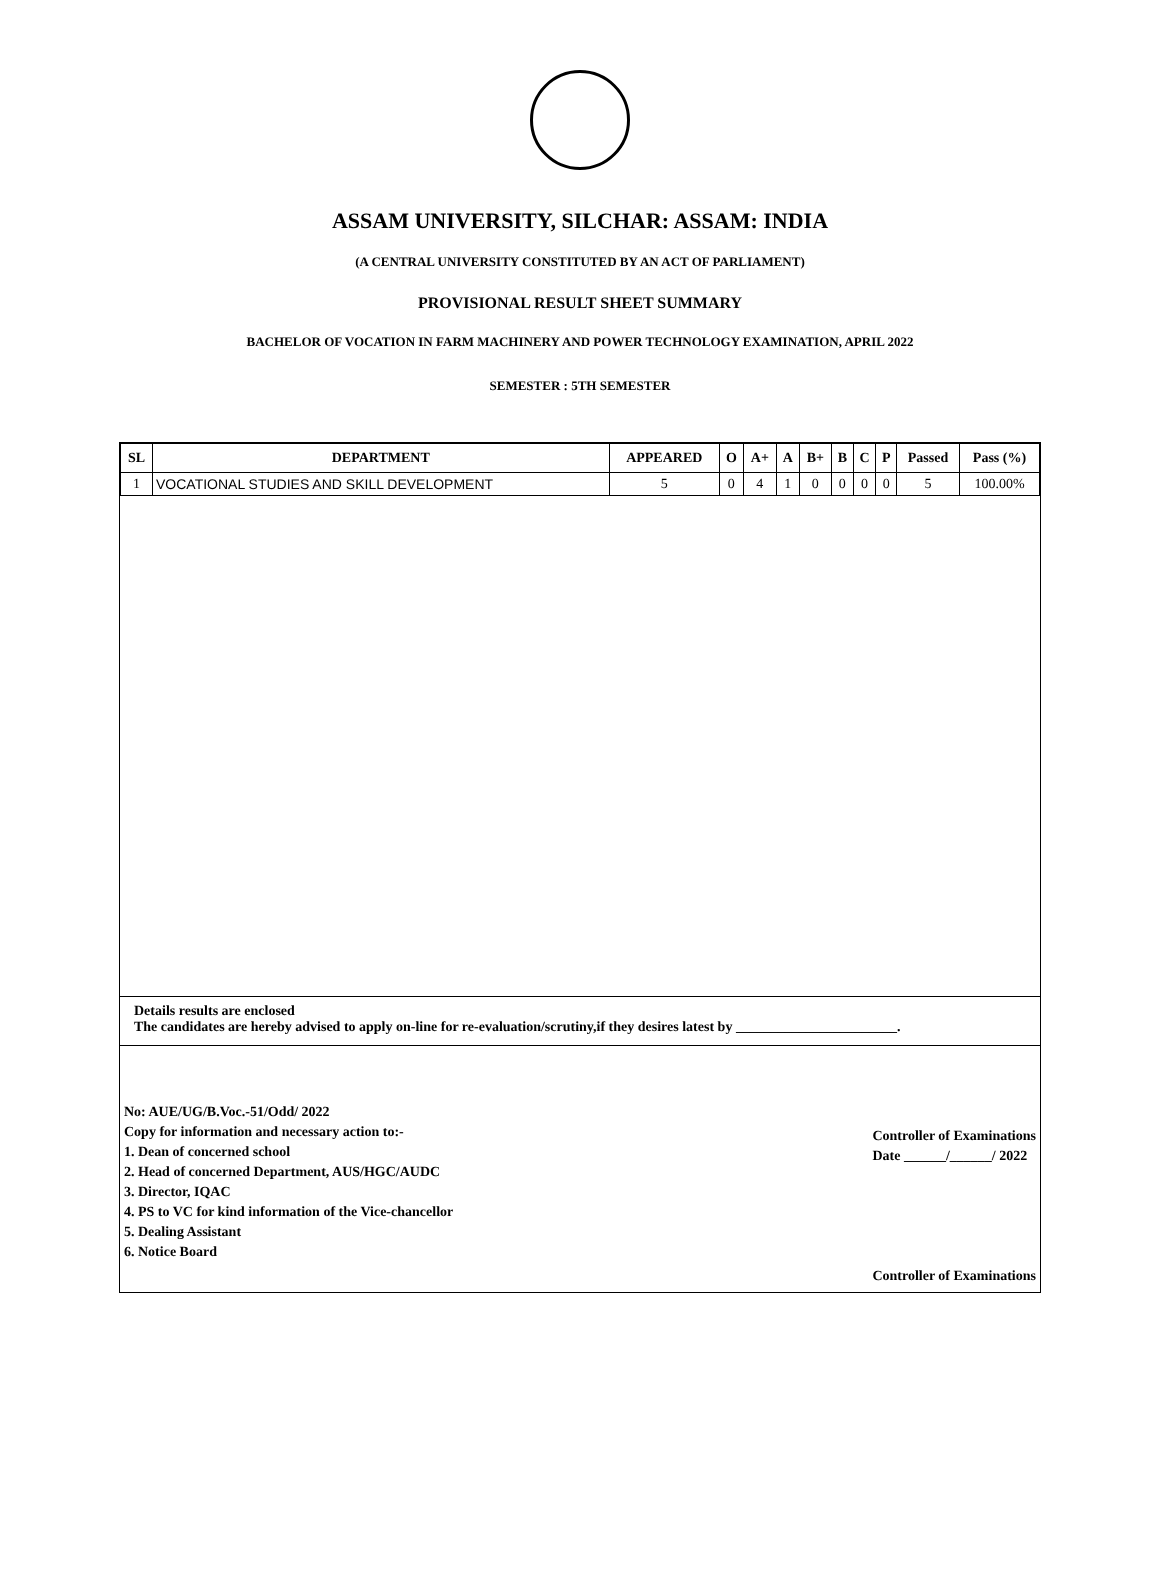ASSAM UNIVERSITY, SILCHAR: ASSAM: INDIA
(A CENTRAL UNIVERSITY CONSTITUTED BY AN ACT OF PARLIAMENT)
PROVISIONAL RESULT SHEET SUMMARY
BACHELOR OF VOCATION IN FARM MACHINERY AND POWER TECHNOLOGY EXAMINATION, APRIL 2022
SEMESTER : 5TH SEMESTER
| SL | DEPARTMENT | APPEARED | O | A+ | A | B+ | B | C | P | Passed | Pass (%) |
| --- | --- | --- | --- | --- | --- | --- | --- | --- | --- | --- | --- |
| 1 | VOCATIONAL STUDIES AND SKILL DEVELOPMENT | 5 | 0 | 4 | 1 | 0 | 0 | 0 | 0 | 5 | 100.00% |
Details results are enclosed
The candidates are hereby advised to apply on-line for re-evaluation/scrutiny,if they desires latest by _______________________.
No: AUE/UG/B.Voc.-51/Odd/ 2022
Copy for information and necessary action to:-
1. Dean of concerned school
2. Head of concerned Department, AUS/HGC/AUDC
3. Director, IQAC
4. PS to VC for kind information of the Vice-chancellor
5. Dealing Assistant
6. Notice Board
Controller of Examinations
Date ______/______/ 2022
Controller of Examinations